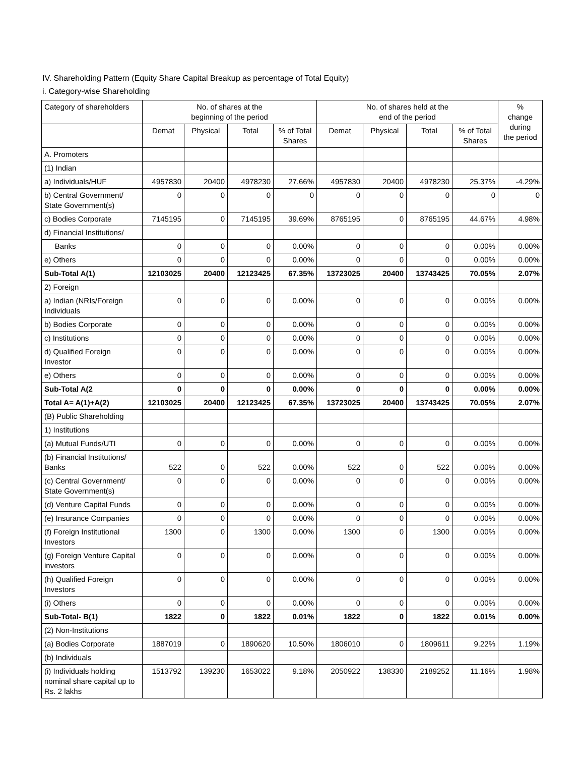IV. Shareholding Pattern (Equity Share Capital Breakup as percentage of Total Equity)
i. Category-wise Shareholding
| Category of shareholders | No. of shares at the beginning of the period | | | | No. of shares held at the end of the period | | | | % change during the period |
| --- | --- | --- | --- | --- | --- | --- | --- | --- | --- |
| | Demat | Physical | Total | % of Total Shares | Demat | Physical | Total | % of Total Shares | |
| A. Promoters | | | | | | | | | |
| (1) Indian | | | | | | | | | |
| a) Individuals/HUF | 4957830 | 20400 | 4978230 | 27.66% | 4957830 | 20400 | 4978230 | 25.37% | -4.29% |
| b) Central Government/ State Government(s) | 0 | 0 | 0 | 0 | 0 | 0 | 0 | 0 | 0 |
| c) Bodies Corporate | 7145195 | 0 | 7145195 | 39.69% | 8765195 | 0 | 8765195 | 44.67% | 4.98% |
| d) Financial Institutions/ | | | | | | | | | |
| Banks | 0 | 0 | 0 | 0.00% | 0 | 0 | 0 | 0.00% | 0.00% |
| e) Others | 0 | 0 | 0 | 0.00% | 0 | 0 | 0 | 0.00% | 0.00% |
| Sub-Total A(1) | 12103025 | 20400 | 12123425 | 67.35% | 13723025 | 20400 | 13743425 | 70.05% | 2.07% |
| 2) Foreign | | | | | | | | | |
| a) Indian (NRIs/Foreign Individuals | 0 | 0 | 0 | 0.00% | 0 | 0 | 0 | 0.00% | 0.00% |
| b) Bodies Corporate | 0 | 0 | 0 | 0.00% | 0 | 0 | 0 | 0.00% | 0.00% |
| c) Institutions | 0 | 0 | 0 | 0.00% | 0 | 0 | 0 | 0.00% | 0.00% |
| d) Qualified Foreign Investor | 0 | 0 | 0 | 0.00% | 0 | 0 | 0 | 0.00% | 0.00% |
| e) Others | 0 | 0 | 0 | 0.00% | 0 | 0 | 0 | 0.00% | 0.00% |
| Sub-Total A(2 | 0 | 0 | 0 | 0.00% | 0 | 0 | 0 | 0.00% | 0.00% |
| Total A= A(1)+A(2) | 12103025 | 20400 | 12123425 | 67.35% | 13723025 | 20400 | 13743425 | 70.05% | 2.07% |
| (B) Public Shareholding | | | | | | | | | |
| 1) Institutions | | | | | | | | | |
| (a) Mutual Funds/UTI | 0 | 0 | 0 | 0.00% | 0 | 0 | 0 | 0.00% | 0.00% |
| (b) Financial Institutions/ Banks | 522 | 0 | 522 | 0.00% | 522 | 0 | 522 | 0.00% | 0.00% |
| (c) Central Government/ State Government(s) | 0 | 0 | 0 | 0.00% | 0 | 0 | 0 | 0.00% | 0.00% |
| (d) Venture Capital Funds | 0 | 0 | 0 | 0.00% | 0 | 0 | 0 | 0.00% | 0.00% |
| (e) Insurance Companies | 0 | 0 | 0 | 0.00% | 0 | 0 | 0 | 0.00% | 0.00% |
| (f) Foreign Institutional Investors | 1300 | 0 | 1300 | 0.00% | 1300 | 0 | 1300 | 0.00% | 0.00% |
| (g) Foreign Venture Capital investors | 0 | 0 | 0 | 0.00% | 0 | 0 | 0 | 0.00% | 0.00% |
| (h) Qualified Foreign Investors | 0 | 0 | 0 | 0.00% | 0 | 0 | 0 | 0.00% | 0.00% |
| (i) Others | 0 | 0 | 0 | 0.00% | 0 | 0 | 0 | 0.00% | 0.00% |
| Sub-Total- B(1) | 1822 | 0 | 1822 | 0.01% | 1822 | 0 | 1822 | 0.01% | 0.00% |
| (2) Non-Institutions | | | | | | | | | |
| (a) Bodies Corporate | 1887019 | 0 | 1890620 | 10.50% | 1806010 | 0 | 1809611 | 9.22% | 1.19% |
| (b) Individuals | | | | | | | | | |
| (i) Individuals holding nominal share capital up to Rs. 2 lakhs | 1513792 | 139230 | 1653022 | 9.18% | 2050922 | 138330 | 2189252 | 11.16% | 1.98% |